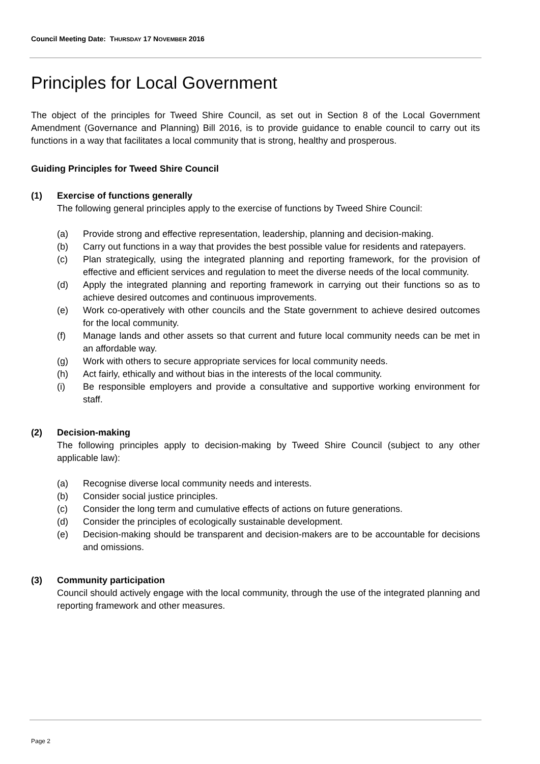Council Meeting Date: THURSDAY 17 NOVEMBER 2016
Principles for Local Government
The object of the principles for Tweed Shire Council, as set out in Section 8 of the Local Government Amendment (Governance and Planning) Bill 2016, is to provide guidance to enable council to carry out its functions in a way that facilitates a local community that is strong, healthy and prosperous.
Guiding Principles for Tweed Shire Council
(1) Exercise of functions generally
The following general principles apply to the exercise of functions by Tweed Shire Council:
(a) Provide strong and effective representation, leadership, planning and decision-making.
(b) Carry out functions in a way that provides the best possible value for residents and ratepayers.
(c) Plan strategically, using the integrated planning and reporting framework, for the provision of effective and efficient services and regulation to meet the diverse needs of the local community.
(d) Apply the integrated planning and reporting framework in carrying out their functions so as to achieve desired outcomes and continuous improvements.
(e) Work co-operatively with other councils and the State government to achieve desired outcomes for the local community.
(f) Manage lands and other assets so that current and future local community needs can be met in an affordable way.
(g) Work with others to secure appropriate services for local community needs.
(h) Act fairly, ethically and without bias in the interests of the local community.
(i) Be responsible employers and provide a consultative and supportive working environment for staff.
(2) Decision-making
The following principles apply to decision-making by Tweed Shire Council (subject to any other applicable law):
(a) Recognise diverse local community needs and interests.
(b) Consider social justice principles.
(c) Consider the long term and cumulative effects of actions on future generations.
(d) Consider the principles of ecologically sustainable development.
(e) Decision-making should be transparent and decision-makers are to be accountable for decisions and omissions.
(3) Community participation
Council should actively engage with the local community, through the use of the integrated planning and reporting framework and other measures.
Page 2